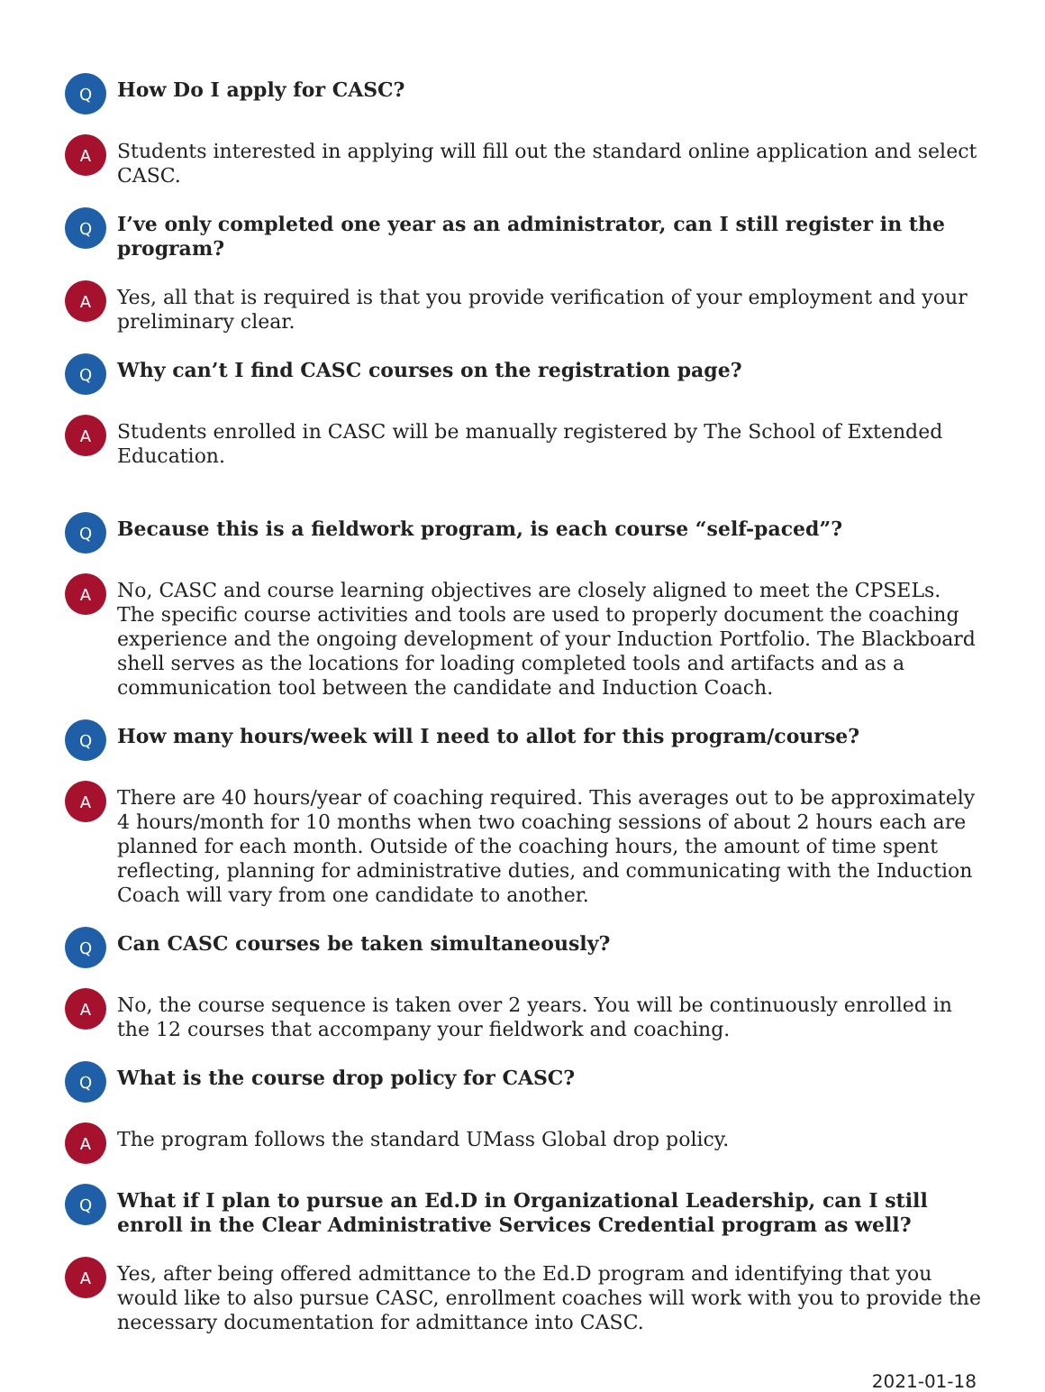Q
How Do I apply for CASC?
A
Students interested in applying will fill out the standard online application and select CASC.
Q
I’ve only completed one year as an administrator, can I still register in the program?
A
Yes, all that is required is that you provide verification of your employment and your preliminary clear.
Q
Why can’t I find CASC courses on the registration page?
A
Students enrolled in CASC will be manually registered by The School of Extended Education.
Q
Because this is a fieldwork program, is each course “self-paced”?
A
No, CASC and course learning objectives are closely aligned to meet the CPSELs. The specific course activities and tools are used to properly document the coaching experience and the ongoing development of your Induction Portfolio. The Blackboard shell serves as the locations for loading completed tools and artifacts and as a communication tool between the candidate and Induction Coach.
Q
How many hours/week will I need to allot for this program/course?
A
There are 40 hours/year of coaching required. This averages out to be approximately 4 hours/month for 10 months when two coaching sessions of about 2 hours each are planned for each month. Outside of the coaching hours, the amount of time spent reflecting, planning for administrative duties, and communicating with the Induction Coach will vary from one candidate to another.
Q
Can CASC courses be taken simultaneously?
A
No, the course sequence is taken over 2 years. You will be continuously enrolled in the 12 courses that accompany your fieldwork and coaching.
Q
What is the course drop policy for CASC?
A
The program follows the standard UMass Global drop policy.
Q
What if I plan to pursue an Ed.D in Organizational Leadership, can I still enroll in the Clear Administrative Services Credential program as well?
A
Yes, after being offered admittance to the Ed.D program and identifying that you would like to also pursue CASC, enrollment coaches will work with you to provide the necessary documentation for admittance into CASC.
2021-01-18